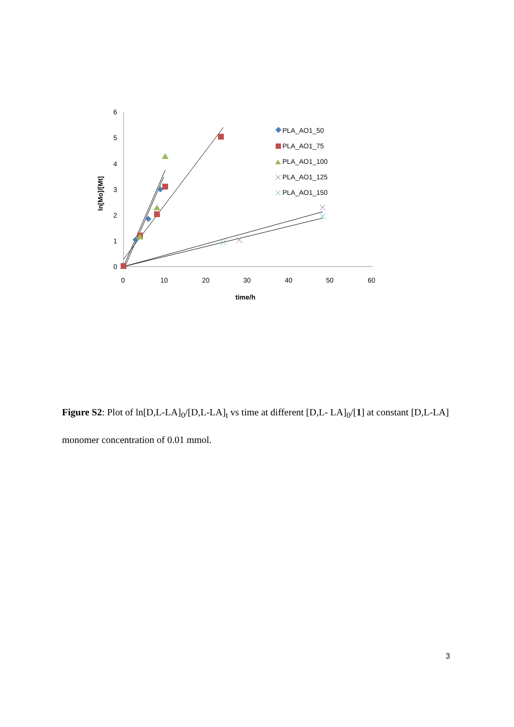6
5
4
3
2
1
0
0
10
20
30
40
50
60
time/h
ln[Mo]/[Mt]
PLA_AO1_50
PLA_AO1_75
PLA_AO1_100
PLA_AO1_125
PLA_AO1_150
Figure S2: Plot of ln[D,L-LA]<sub>0</sub>/[D,L-LA]<sub>t</sub> vs time at different [D,L- LA]<sub>0</sub>/[1] at constant [D,L-LA] monomer concentration of 0.01 mmol.
3